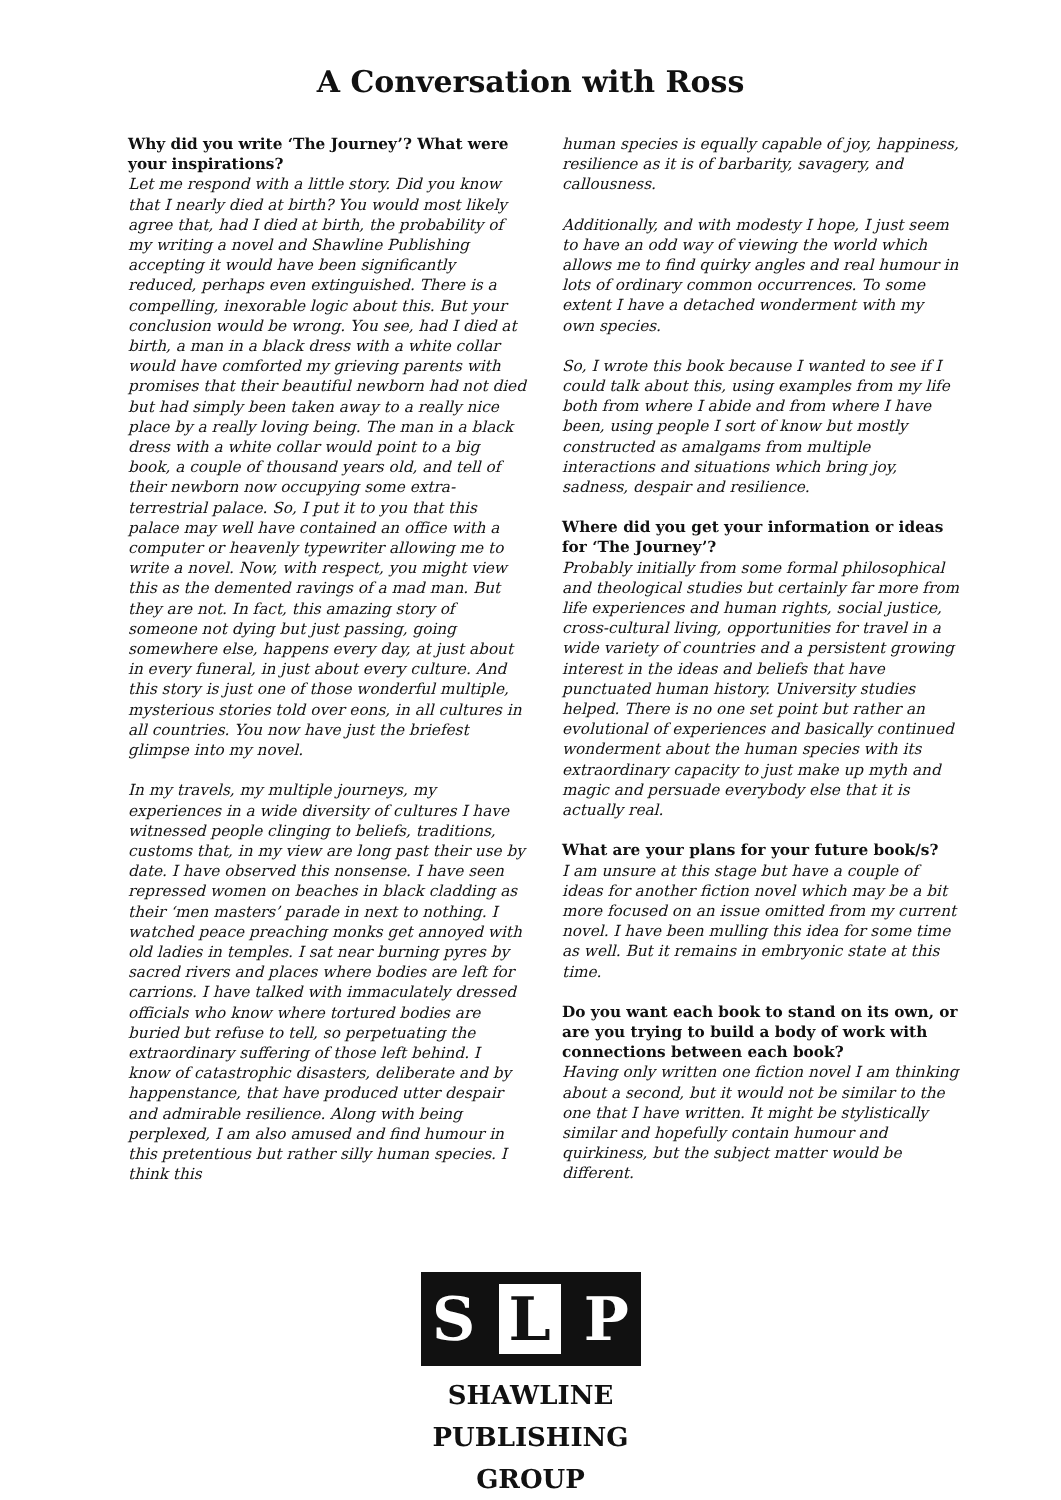A Conversation with Ross
Why did you write ‘The Journey’? What were your inspirations?
Let me respond with a little story. Did you know that I nearly died at birth? You would most likely agree that, had I died at birth, the probability of my writing a novel and Shawline Publishing accepting it would have been significantly reduced, perhaps even extinguished. There is a compelling, inexorable logic about this. But your conclusion would be wrong. You see, had I died at birth, a man in a black dress with a white collar would have comforted my grieving parents with promises that their beautiful newborn had not died but had simply been taken away to a really nice place by a really loving being. The man in a black dress with a white collar would point to a big book, a couple of thousand years old, and tell of their newborn now occupying some extra-terrestrial palace. So, I put it to you that this palace may well have contained an office with a computer or heavenly typewriter allowing me to write a novel. Now, with respect, you might view this as the demented ravings of a mad man. But they are not. In fact, this amazing story of someone not dying but just passing, going somewhere else, happens every day, at just about in every funeral, in just about every culture. And this story is just one of those wonderful multiple, mysterious stories told over eons, in all cultures in all countries. You now have just the briefest glimpse into my novel.
In my travels, my multiple journeys, my experiences in a wide diversity of cultures I have witnessed people clinging to beliefs, traditions, customs that, in my view are long past their use by date. I have observed this nonsense. I have seen repressed women on beaches in black cladding as their ‘men masters’ parade in next to nothing. I watched peace preaching monks get annoyed with old ladies in temples. I sat near burning pyres by sacred rivers and places where bodies are left for carrions. I have talked with immaculately dressed officials who know where tortured bodies are buried but refuse to tell, so perpetuating the extraordinary suffering of those left behind. I know of catastrophic disasters, deliberate and by happenstance, that have produced utter despair and admirable resilience. Along with being perplexed, I am also amused and find humour in this pretentious but rather silly human species. I think this
human species is equally capable of joy, happiness, resilience as it is of barbarity, savagery, and callousness.
Additionally, and with modesty I hope, I just seem to have an odd way of viewing the world which allows me to find quirky angles and real humour in lots of ordinary common occurrences. To some extent I have a detached wonderment with my own species.
So, I wrote this book because I wanted to see if I could talk about this, using examples from my life both from where I abide and from where I have been, using people I sort of know but mostly constructed as amalgams from multiple interactions and situations which bring joy, sadness, despair and resilience.
Where did you get your information or ideas for ‘The Journey’?
Probably initially from some formal philosophical and theological studies but certainly far more from life experiences and human rights, social justice, cross-cultural living, opportunities for travel in a wide variety of countries and a persistent growing interest in the ideas and beliefs that have punctuated human history. University studies helped. There is no one set point but rather an evolutional of experiences and basically continued wonderment about the human species with its extraordinary capacity to just make up myth and magic and persuade everybody else that it is actually real.
What are your plans for your future book/s?
I am unsure at this stage but have a couple of ideas for another fiction novel which may be a bit more focused on an issue omitted from my current novel. I have been mulling this idea for some time as well. But it remains in embryonic state at this time.
Do you want each book to stand on its own, or are you trying to build a body of work with connections between each book?
Having only written one fiction novel I am thinking about a second, but it would not be similar to the one that I have written. It might be stylistically similar and hopefully contain humour and quirkiness, but the subject matter would be different.
S L P
SHAWLINE
PUBLISHING
GROUP